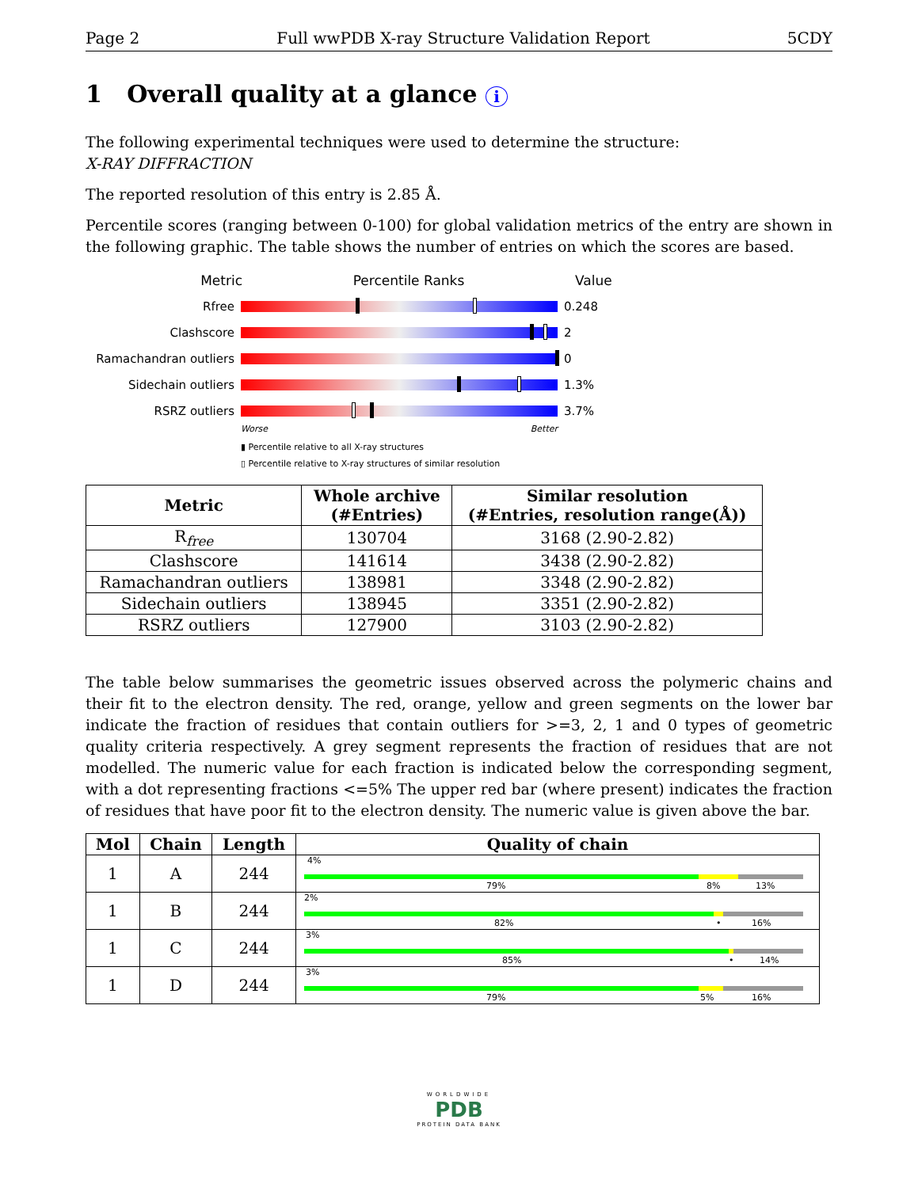Page 2 Full wwPDB X-ray Structure Validation Report 5CDY
1 Overall quality at a glance i
The following experimental techniques were used to determine the structure:
X-RAY DIFFRACTION
The reported resolution of this entry is 2.85 Å.
Percentile scores (ranging between 0-100) for global validation metrics of the entry are shown in the following graphic. The table shows the number of entries on which the scores are based.
Metric Percentile Ranks Value
Rfree 0.248
Clashscore 2
Ramachandran outliers 0
Sidechain outliers 1.3%
RSRZ outliers 3.7%
Worse Better
▮ Percentile relative to all X-ray structures
▯ Percentile relative to X-ray structures of similar resolution
| Metric | Whole archive (#Entries) | Similar resolution (#Entries, resolution range(Å)) |
| --- | --- | --- |
| R<sub>free</sub> | 130704 | 3168 (2.90-2.82) |
| Clashscore | 141614 | 3438 (2.90-2.82) |
| Ramachandran outliers | 138981 | 3348 (2.90-2.82) |
| Sidechain outliers | 138945 | 3351 (2.90-2.82) |
| RSRZ outliers | 127900 | 3103 (2.90-2.82) |
The table below summarises the geometric issues observed across the polymeric chains and their fit to the electron density. The red, orange, yellow and green segments on the lower bar indicate the fraction of residues that contain outliers for >=3, 2, 1 and 0 types of geometric quality criteria respectively. A grey segment represents the fraction of residues that are not modelled. The numeric value for each fraction is indicated below the corresponding segment, with a dot representing fractions <=5% The upper red bar (where present) indicates the fraction of residues that have poor fit to the electron density. The numeric value is given above the bar.
| Mol | Chain | Length | Quality of chain |
| --- | --- | --- | --- |
| 1 | A | 244 | 4% 79% 8% 13% |
| 1 | B | 244 | 2% 82% • 16% |
| 1 | C | 244 | 3% 85% • 14% |
| 1 | D | 244 | 3% 79% 5% 16% |
WORLDWIDE
PDB
PROTEIN DATA BANK